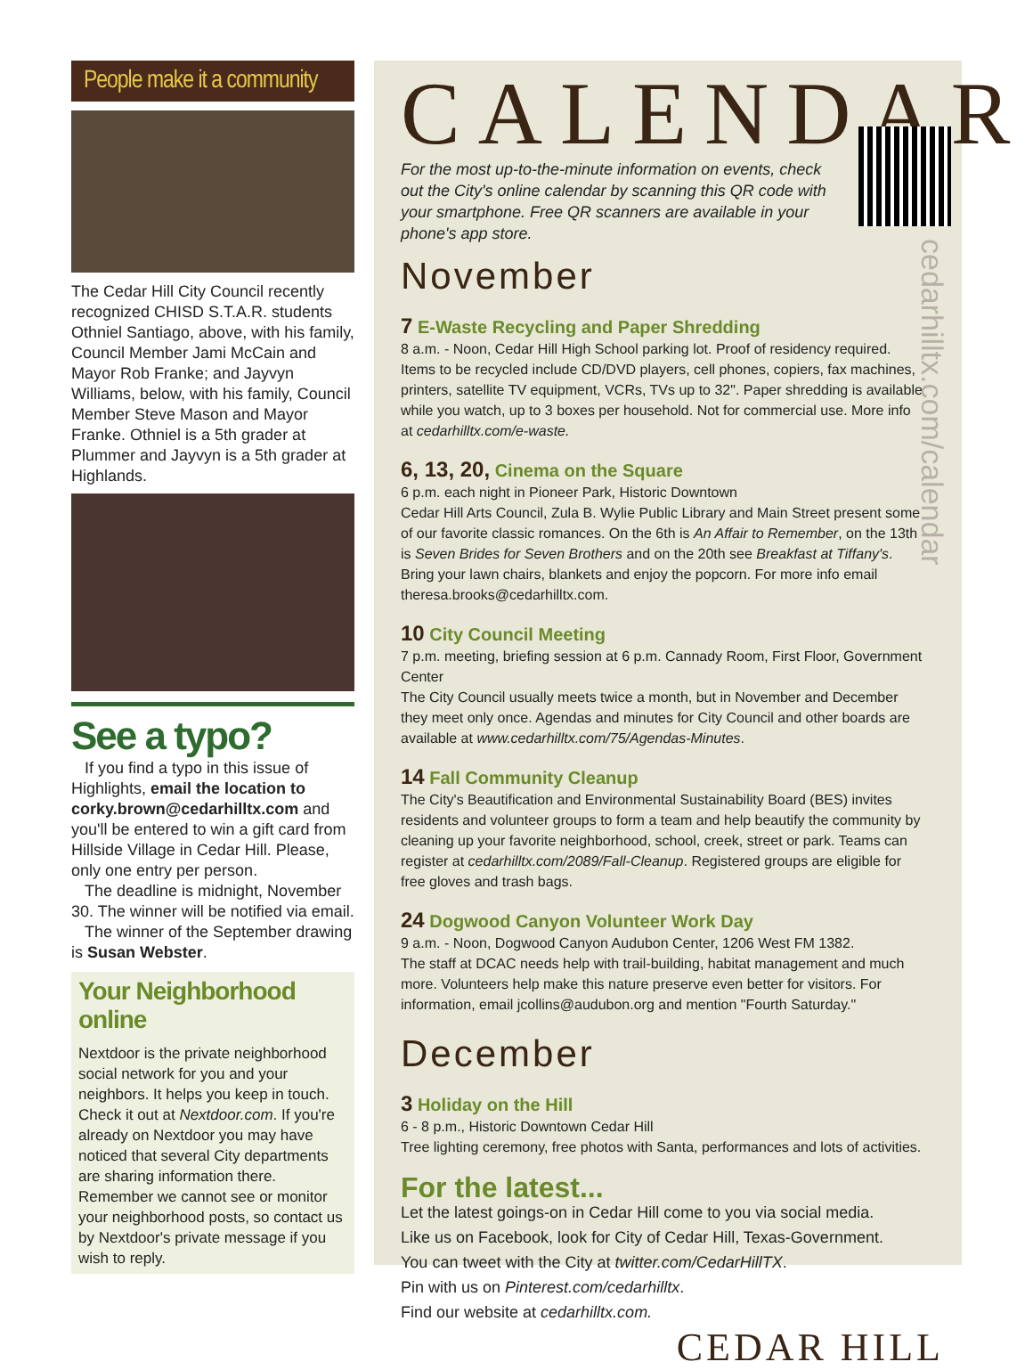People make it a community
The Cedar Hill City Council recently recognized CHISD S.T.A.R. students Othniel Santiago, above, with his family, Council Member Jami McCain and Mayor Rob Franke; and Jayvyn Williams, below, with his family, Council Member Steve Mason and Mayor Franke. Othniel is a 5th grader at Plummer and Jayvyn is a 5th grader at Highlands.
See a typo?
If you find a typo in this issue of Highlights, email the location to corky.brown@cedarhilltx.com and you'll be entered to win a gift card from Hillside Village in Cedar Hill. Please, only one entry per person.
The deadline is midnight, November 30. The winner will be notified via email.
The winner of the September drawing is Susan Webster.
Your Neighborhood online
Nextdoor is the private neighborhood social network for you and your neighbors. It helps you keep in touch. Check it out at Nextdoor.com. If you're already on Nextdoor you may have noticed that several City departments are sharing information there. Remember we cannot see or monitor your neighborhood posts, so contact us by Nextdoor's private message if you wish to reply.
CALENDAR
For the most up-to-the-minute information on events, check out the City's online calendar by scanning this QR code with your smartphone. Free QR scanners are available in your phone's app store.
cedarhilltx.com/calendar
November
7 E-Waste Recycling and Paper Shredding
8 a.m. - Noon, Cedar Hill High School parking lot. Proof of residency required.
Items to be recycled include CD/DVD players, cell phones, copiers, fax machines, printers, satellite TV equipment, VCRs, TVs up to 32". Paper shredding is available while you watch, up to 3 boxes per household. Not for commercial use. More info at cedarhilltx.com/e-waste.
6, 13, 20, Cinema on the Square
6 p.m. each night in Pioneer Park, Historic Downtown
Cedar Hill Arts Council, Zula B. Wylie Public Library and Main Street present some of our favorite classic romances. On the 6th is An Affair to Remember, on the 13th is Seven Brides for Seven Brothers and on the 20th see Breakfast at Tiffany's. Bring your lawn chairs, blankets and enjoy the popcorn. For more info email theresa.brooks@cedarhilltx.com.
10 City Council Meeting
7 p.m. meeting, briefing session at 6 p.m. Cannady Room, First Floor, Government Center
The City Council usually meets twice a month, but in November and December they meet only once. Agendas and minutes for City Council and other boards are available at www.cedarhilltx.com/75/Agendas-Minutes.
14 Fall Community Cleanup
The City's Beautification and Environmental Sustainability Board (BES) invites residents and volunteer groups to form a team and help beautify the community by cleaning up your favorite neighborhood, school, creek, street or park. Teams can register at cedarhilltx.com/2089/Fall-Cleanup. Registered groups are eligible for free gloves and trash bags.
24 Dogwood Canyon Volunteer Work Day
9 a.m. - Noon, Dogwood Canyon Audubon Center, 1206 West FM 1382.
The staff at DCAC needs help with trail-building, habitat management and much more. Volunteers help make this nature preserve even better for visitors. For information, email jcollins@audubon.org and mention "Fourth Saturday."
December
3 Holiday on the Hill
6 - 8 p.m., Historic Downtown Cedar Hill
Tree lighting ceremony, free photos with Santa, performances and lots of activities.
For the latest...
Let the latest goings-on in Cedar Hill come to you via social media.
Like us on Facebook, look for City of Cedar Hill, Texas-Government.
You can tweet with the City at twitter.com/CedarHillTX.
Pin with us on Pinterest.com/cedarhilltx.
Find our website at cedarhilltx.com.
CEDAR HILL